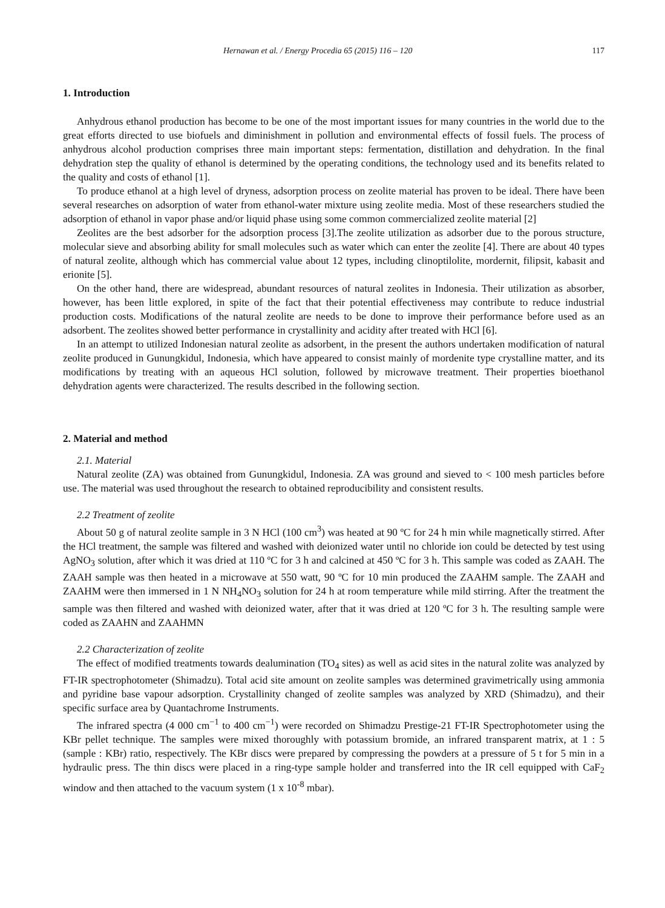Hernawan et al. / Energy Procedia 65 (2015) 116 – 120 117
1. Introduction
Anhydrous ethanol production has become to be one of the most important issues for many countries in the world due to the great efforts directed to use biofuels and diminishment in pollution and environmental effects of fossil fuels. The process of anhydrous alcohol production comprises three main important steps: fermentation, distillation and dehydration. In the final dehydration step the quality of ethanol is determined by the operating conditions, the technology used and its benefits related to the quality and costs of ethanol [1].
To produce ethanol at a high level of dryness, adsorption process on zeolite material has proven to be ideal. There have been several researches on adsorption of water from ethanol-water mixture using zeolite media. Most of these researchers studied the adsorption of ethanol in vapor phase and/or liquid phase using some common commercialized zeolite material [2]
Zeolites are the best adsorber for the adsorption process [3].The zeolite utilization as adsorber due to the porous structure, molecular sieve and absorbing ability for small molecules such as water which can enter the zeolite [4]. There are about 40 types of natural zeolite, although which has commercial value about 12 types, including clinoptilolite, mordernit, filipsit, kabasit and erionite [5].
On the other hand, there are widespread, abundant resources of natural zeolites in Indonesia. Their utilization as absorber, however, has been little explored, in spite of the fact that their potential effectiveness may contribute to reduce industrial production costs. Modifications of the natural zeolite are needs to be done to improve their performance before used as an adsorbent. The zeolites showed better performance in crystallinity and acidity after treated with HCl [6].
In an attempt to utilized Indonesian natural zeolite as adsorbent, in the present the authors undertaken modification of natural zeolite produced in Gunungkidul, Indonesia, which have appeared to consist mainly of mordenite type crystalline matter, and its modifications by treating with an aqueous HCl solution, followed by microwave treatment. Their properties bioethanol dehydration agents were characterized. The results described in the following section.
2. Material and method
2.1. Material
Natural zeolite (ZA) was obtained from Gunungkidul, Indonesia. ZA was ground and sieved to < 100 mesh particles before use. The material was used throughout the research to obtained reproducibility and consistent results.
2.2 Treatment of zeolite
About 50 g of natural zeolite sample in 3 N HCl (100 cm<sup>3</sup>) was heated at 90 ºC for 24 h min while magnetically stirred. After the HCl treatment, the sample was filtered and washed with deionized water until no chloride ion could be detected by test using AgNO<sub>3</sub> solution, after which it was dried at 110 ºC for 3 h and calcined at 450 ºC for 3 h. This sample was coded as ZAAH. The ZAAH sample was then heated in a microwave at 550 watt, 90 ºC for 10 min produced the ZAAHM sample. The ZAAH and ZAAHM were then immersed in 1 N NH<sub>4</sub>NO<sub>3</sub> solution for 24 h at room temperature while mild stirring. After the treatment the sample was then filtered and washed with deionized water, after that it was dried at 120 ºC for 3 h. The resulting sample were coded as ZAAHN and ZAAHMN
2.2 Characterization of zeolite
The effect of modified treatments towards dealumination (TO<sub>4</sub> sites) as well as acid sites in the natural zolite was analyzed by FT-IR spectrophotometer (Shimadzu). Total acid site amount on zeolite samples was determined gravimetrically using ammonia and pyridine base vapour adsorption. Crystallinity changed of zeolite samples was analyzed by XRD (Shimadzu), and their specific surface area by Quantachrome Instruments.
The infrared spectra (4 000 cm<sup>−1</sup> to 400 cm<sup>−1</sup>) were recorded on Shimadzu Prestige-21 FT-IR Spectrophotometer using the KBr pellet technique. The samples were mixed thoroughly with potassium bromide, an infrared transparent matrix, at 1 : 5 (sample : KBr) ratio, respectively. The KBr discs were prepared by compressing the powders at a pressure of 5 t for 5 min in a hydraulic press. The thin discs were placed in a ring-type sample holder and transferred into the IR cell equipped with CaF<sub>2</sub> window and then attached to the vacuum system (1 x 10<sup>-8</sup> mbar).